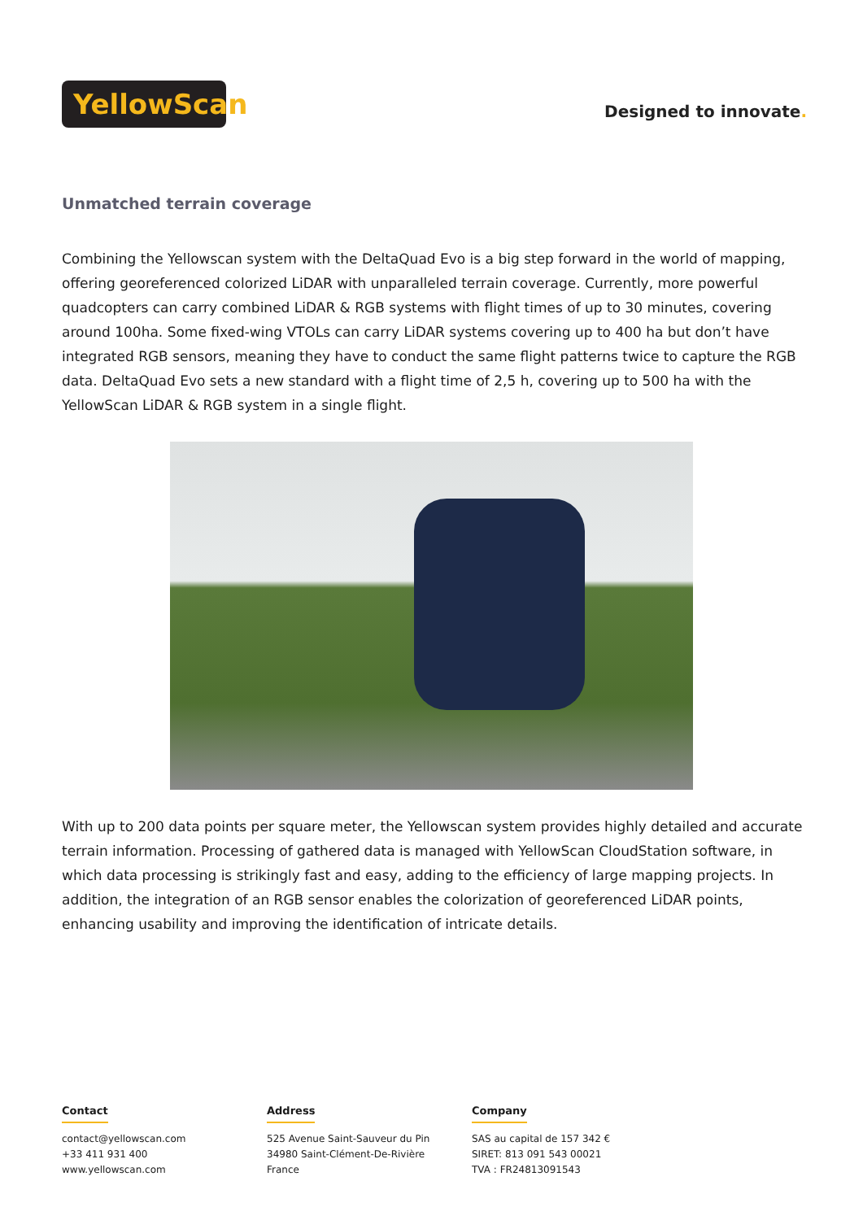YellowScan
Designed to innovate.
Unmatched terrain coverage
Combining the Yellowscan system with the DeltaQuad Evo is a big step forward in the world of mapping, offering georeferenced colorized LiDAR with unparalleled terrain coverage. Currently, more powerful quadcopters can carry combined LiDAR & RGB systems with flight times of up to 30 minutes, covering around 100ha. Some fixed-wing VTOLs can carry LiDAR systems covering up to 400 ha but don’t have integrated RGB sensors, meaning they have to conduct the same flight patterns twice to capture the RGB data. DeltaQuad Evo sets a new standard with a flight time of 2,5 h, covering up to 500 ha with the YellowScan LiDAR & RGB system in a single flight.
With up to 200 data points per square meter, the Yellowscan system provides highly detailed and accurate terrain information. Processing of gathered data is managed with YellowScan CloudStation software, in which data processing is strikingly fast and easy, adding to the efficiency of large mapping projects. In addition, the integration of an RGB sensor enables the colorization of georeferenced LiDAR points, enhancing usability and improving the identification of intricate details.
Contact
contact@yellowscan.com
+33 411 931 400
www.yellowscan.com
Address
525 Avenue Saint-Sauveur du Pin
34980 Saint-Clément-De-Rivière
France
Company
SAS au capital de 157 342 €
SIRET: 813 091 543 00021
TVA : FR24813091543